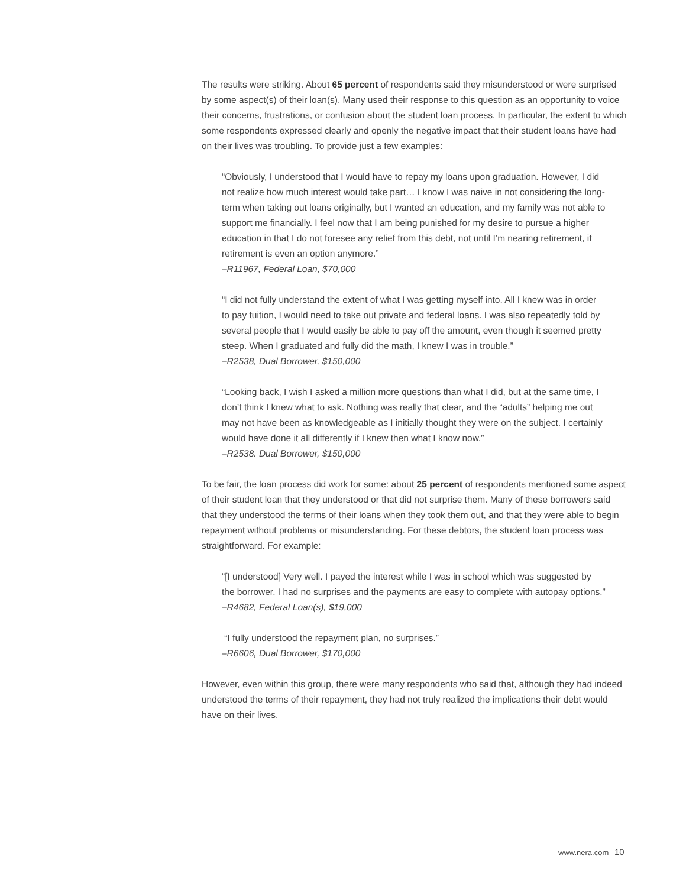The results were striking. About 65 percent of respondents said they misunderstood or were surprised by some aspect(s) of their loan(s). Many used their response to this question as an opportunity to voice their concerns, frustrations, or confusion about the student loan process. In particular, the extent to which some respondents expressed clearly and openly the negative impact that their student loans have had on their lives was troubling. To provide just a few examples:
“Obviously, I understood that I would have to repay my loans upon graduation. However, I did not realize how much interest would take part… I know I was naive in not considering the long-term when taking out loans originally, but I wanted an education, and my family was not able to support me financially. I feel now that I am being punished for my desire to pursue a higher education in that I do not foresee any relief from this debt, not until I’m nearing retirement, if retirement is even an option anymore.”
–R11967, Federal Loan, $70,000
“I did not fully understand the extent of what I was getting myself into. All I knew was in order to pay tuition, I would need to take out private and federal loans. I was also repeatedly told by several people that I would easily be able to pay off the amount, even though it seemed pretty steep. When I graduated and fully did the math, I knew I was in trouble.”
–R2538, Dual Borrower, $150,000
“Looking back, I wish I asked a million more questions than what I did, but at the same time, I don’t think I knew what to ask. Nothing was really that clear, and the “adults” helping me out may not have been as knowledgeable as I initially thought they were on the subject. I certainly would have done it all differently if I knew then what I know now.”
–R2538. Dual Borrower, $150,000
To be fair, the loan process did work for some: about 25 percent of respondents mentioned some aspect of their student loan that they understood or that did not surprise them. Many of these borrowers said that they understood the terms of their loans when they took them out, and that they were able to begin repayment without problems or misunderstanding. For these debtors, the student loan process was straightforward. For example:
“[I understood] Very well. I payed the interest while I was in school which was suggested by the borrower. I had no surprises and the payments are easy to complete with autopay options.”
–R4682, Federal Loan(s), $19,000
“I fully understood the repayment plan, no surprises.”
–R6606, Dual Borrower, $170,000
However, even within this group, there were many respondents who said that, although they had indeed understood the terms of their repayment, they had not truly realized the implications their debt would have on their lives.
www.nera.com 10